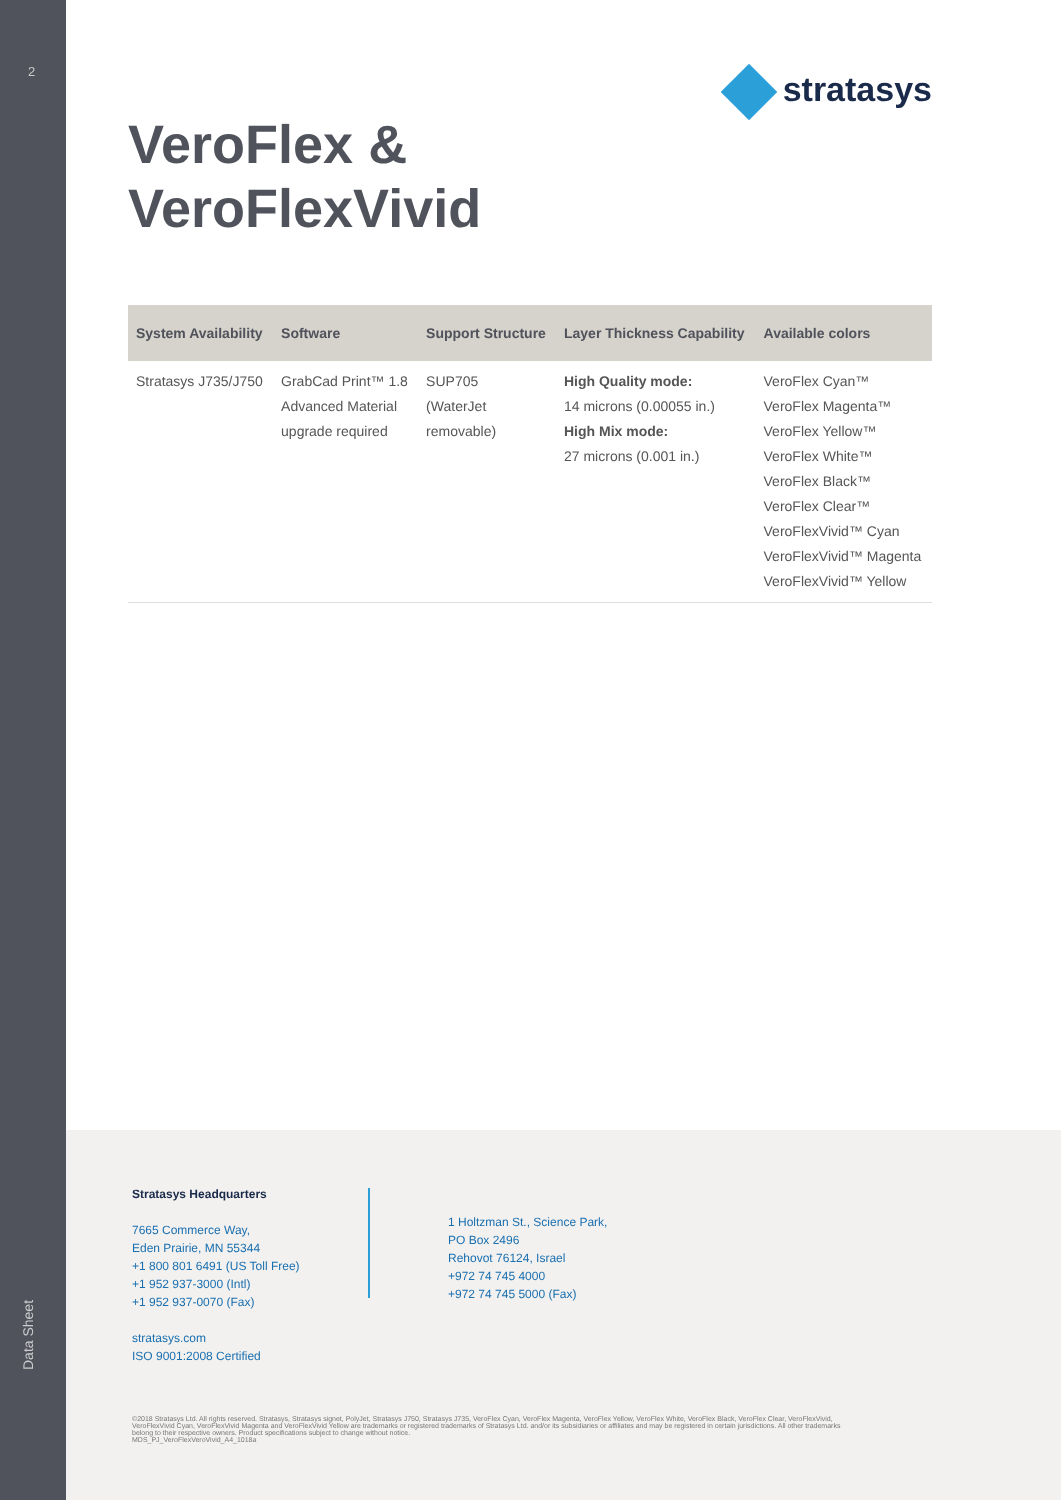2
Data Sheet
stratasys
VeroFlex &
VeroFlexVivid
| System Availability | Software | Support Structure | Layer Thickness Capability | Available colors |
| --- | --- | --- | --- | --- |
| Stratasys J735/J750 | GrabCad Print™ 1.8 Advanced Material upgrade required | SUP705 (WaterJet removable) | High Quality mode: 14 microns (0.00055 in.) High Mix mode: 27 microns (0.001 in.) | VeroFlex Cyan™ VeroFlex Magenta™ VeroFlex Yellow™ VeroFlex White™ VeroFlex Black™ VeroFlex Clear™ VeroFlexVivid™ Cyan VeroFlexVivid™ Magenta VeroFlexVivid™ Yellow |
Stratasys Headquarters
7665 Commerce Way,
Eden Prairie, MN 55344
+1 800 801 6491 (US Toll Free)
+1 952 937-3000 (Intl)
+1 952 937-0070 (Fax)
stratasys.com
ISO 9001:2008 Certified
1 Holtzman St., Science Park,
PO Box 2496
Rehovot 76124, Israel
+972 74 745 4000
+972 74 745 5000 (Fax)
©2018 Stratasys Ltd. All rights reserved. Stratasys, Stratasys signet, PolyJet, Stratasys J750, Stratasys J735, VeroFlex Cyan, VeroFlex Magenta, VeroFlex Yellow, VeroFlex White, VeroFlex Black, VeroFlex Clear, VeroFlexVivid, VeroFlexVivid Cyan, VeroFlexVivid Magenta and VeroFlexVivid Yellow are trademarks or registered trademarks of Stratasys Ltd. and/or its subsidiaries or affiliates and may be registered in certain jurisdictions. All other trademarks belong to their respective owners. Product specifications subject to change without notice.
MDS_PJ_VeroFlexVeroVivid_A4_1018a